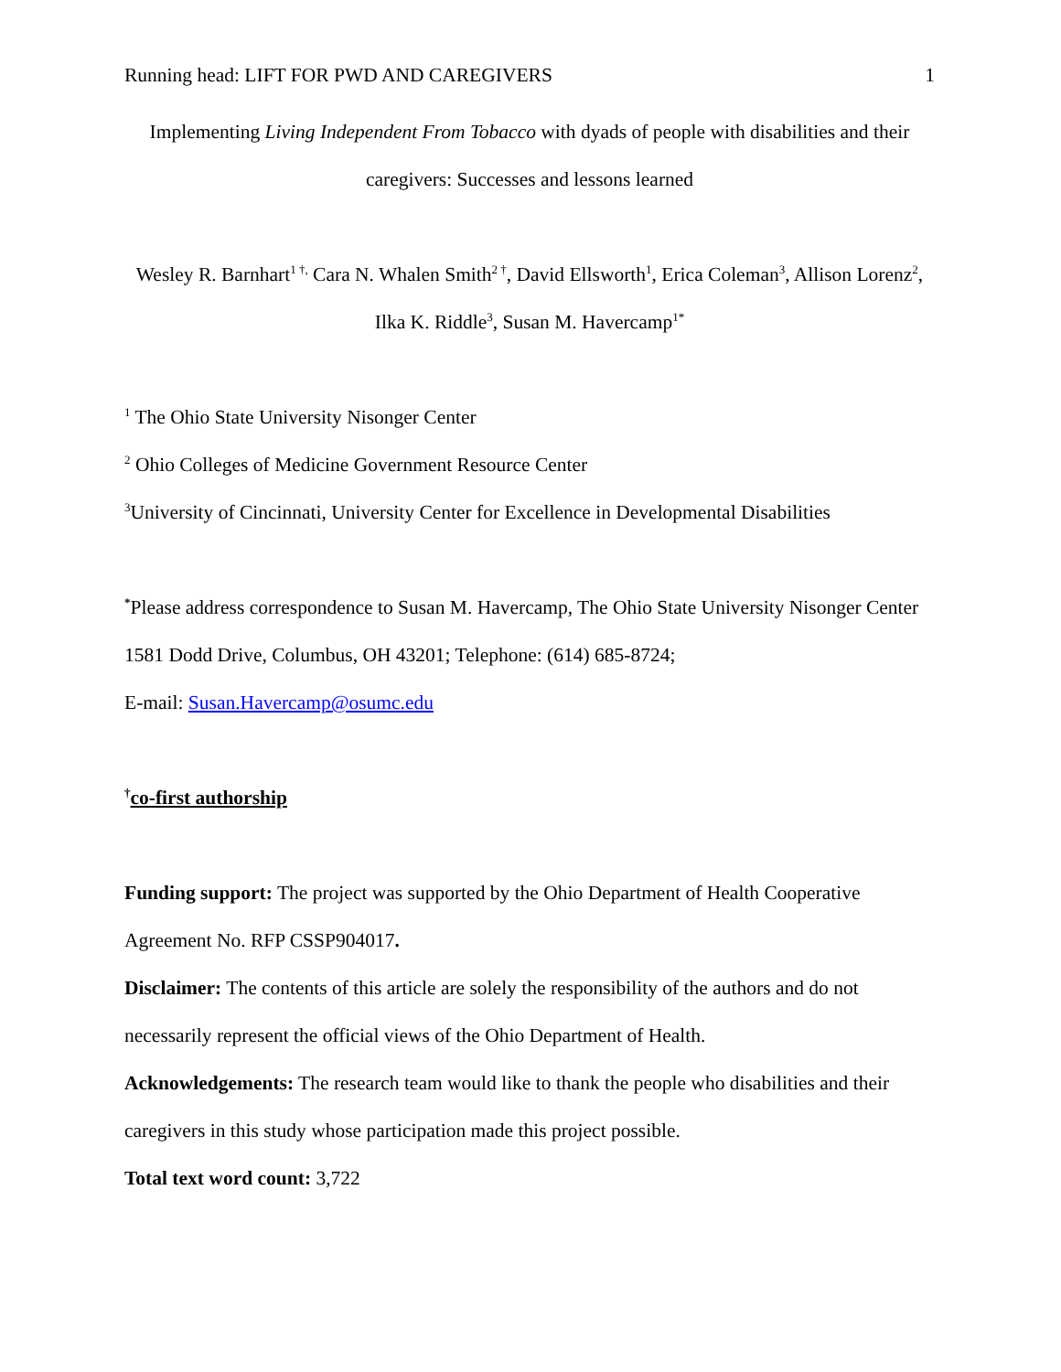Running head: LIFT FOR PWD AND CAREGIVERS 1
Implementing Living Independent From Tobacco with dyads of people with disabilities and their caregivers: Successes and lessons learned
Wesley R. Barnhart<sup>1 †,</sup> Cara N. Whalen Smith<sup>2 †</sup>, David Ellsworth<sup>1</sup>, Erica Coleman<sup>3</sup>, Allison Lorenz<sup>2</sup>, Ilka K. Riddle<sup>3</sup>, Susan M. Havercamp<sup>1*</sup>
<sup>1</sup> The Ohio State University Nisonger Center
<sup>2</sup> Ohio Colleges of Medicine Government Resource Center
<sup>3</sup> University of Cincinnati, University Center for Excellence in Developmental Disabilities
<sup>*</sup> Please address correspondence to Susan M. Havercamp, The Ohio State University Nisonger Center 1581 Dodd Drive, Columbus, OH 43201; Telephone: (614) 685-8724;
E-mail: Susan.Havercamp@osumc.edu
<sup>†</sup> co-first authorship
Funding support: The project was supported by the Ohio Department of Health Cooperative Agreement No. RFP CSSP904017.
Disclaimer: The contents of this article are solely the responsibility of the authors and do not necessarily represent the official views of the Ohio Department of Health.
Acknowledgements: The research team would like to thank the people who disabilities and their caregivers in this study whose participation made this project possible.
Total text word count: 3,722